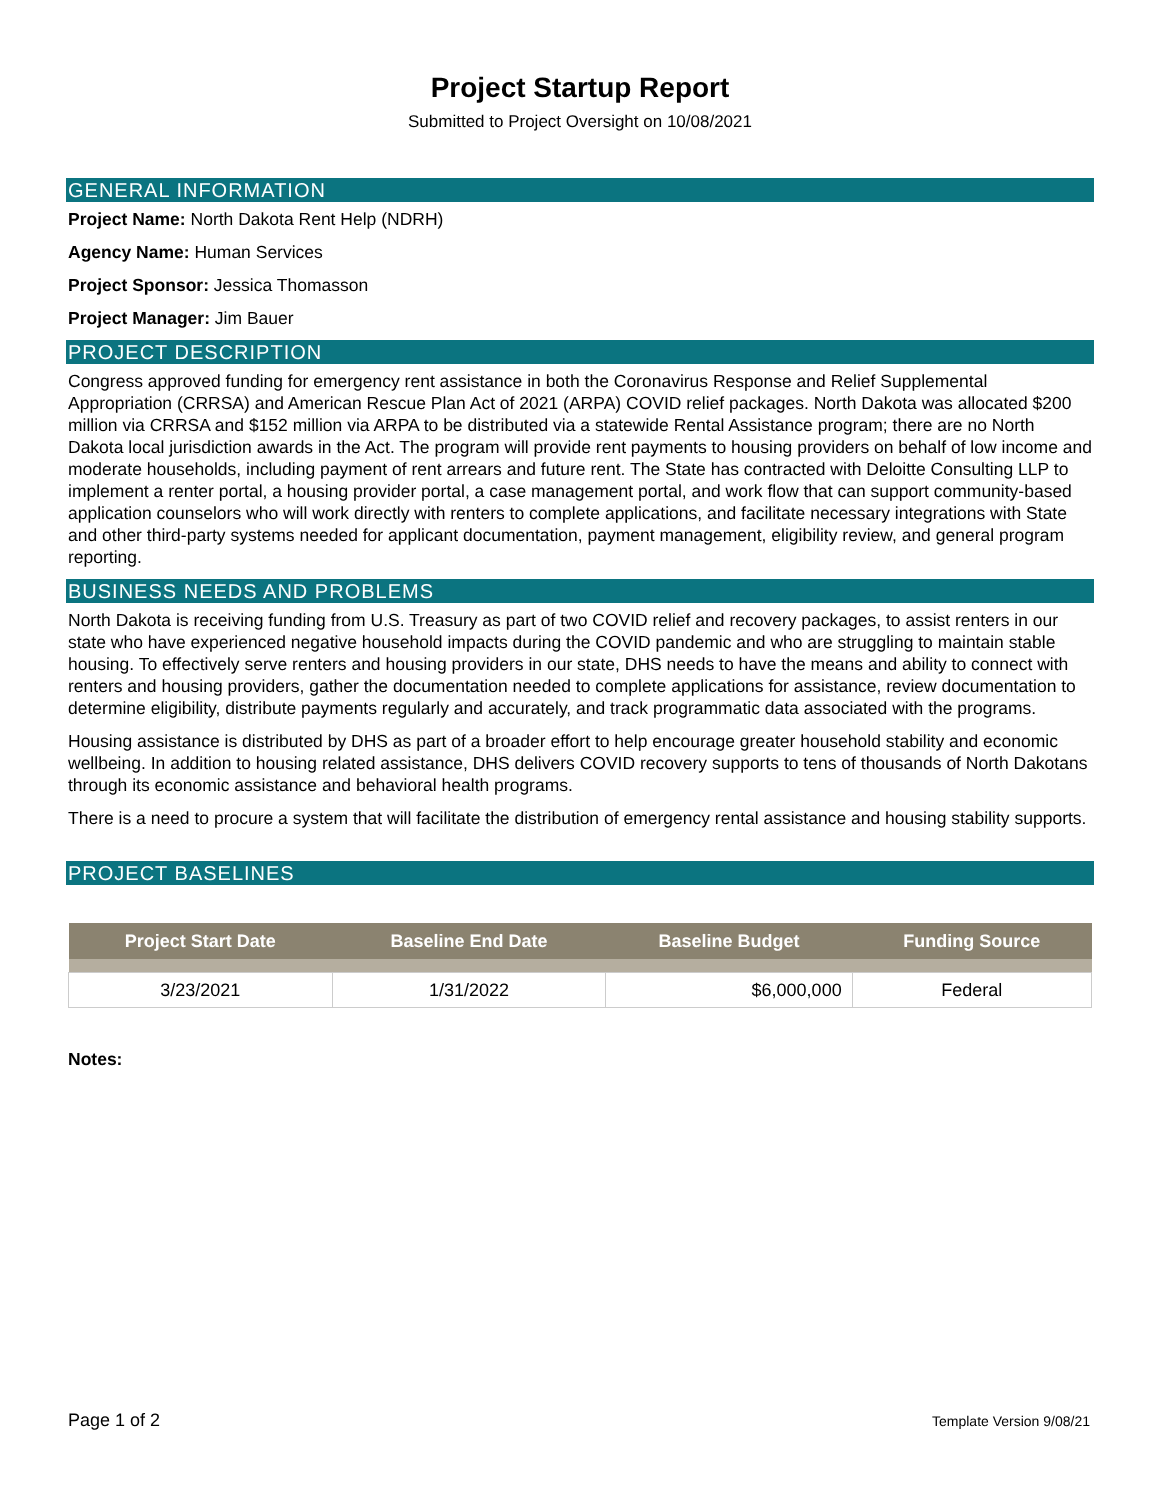Project Startup Report
Submitted to Project Oversight on 10/08/2021
GENERAL INFORMATION
Project Name: North Dakota Rent Help (NDRH)
Agency Name: Human Services
Project Sponsor: Jessica Thomasson
Project Manager: Jim Bauer
PROJECT DESCRIPTION
Congress approved funding for emergency rent assistance in both the Coronavirus Response and Relief Supplemental Appropriation (CRRSA) and American Rescue Plan Act of 2021 (ARPA) COVID relief packages. North Dakota was allocated $200 million via CRRSA and $152 million via ARPA to be distributed via a statewide Rental Assistance program; there are no North Dakota local jurisdiction awards in the Act. The program will provide rent payments to housing providers on behalf of low income and moderate households, including payment of rent arrears and future rent. The State has contracted with Deloitte Consulting LLP to implement a renter portal, a housing provider portal, a case management portal, and work flow that can support community-based application counselors who will work directly with renters to complete applications, and facilitate necessary integrations with State and other third-party systems needed for applicant documentation, payment management, eligibility review, and general program reporting.
BUSINESS NEEDS AND PROBLEMS
North Dakota is receiving funding from U.S. Treasury as part of two COVID relief and recovery packages, to assist renters in our state who have experienced negative household impacts during the COVID pandemic and who are struggling to maintain stable housing. To effectively serve renters and housing providers in our state, DHS needs to have the means and ability to connect with renters and housing providers, gather the documentation needed to complete applications for assistance, review documentation to determine eligibility, distribute payments regularly and accurately, and track programmatic data associated with the programs.
Housing assistance is distributed by DHS as part of a broader effort to help encourage greater household stability and economic wellbeing. In addition to housing related assistance, DHS delivers COVID recovery supports to tens of thousands of North Dakotans through its economic assistance and behavioral health programs.
There is a need to procure a system that will facilitate the distribution of emergency rental assistance and housing stability supports.
PROJECT BASELINES
| Project Start Date | Baseline End Date | Baseline Budget | Funding Source |
| --- | --- | --- | --- |
| 3/23/2021 | 1/31/2022 | $6,000,000 | Federal |
Notes:
Page 1 of 2 Template Version 9/08/21